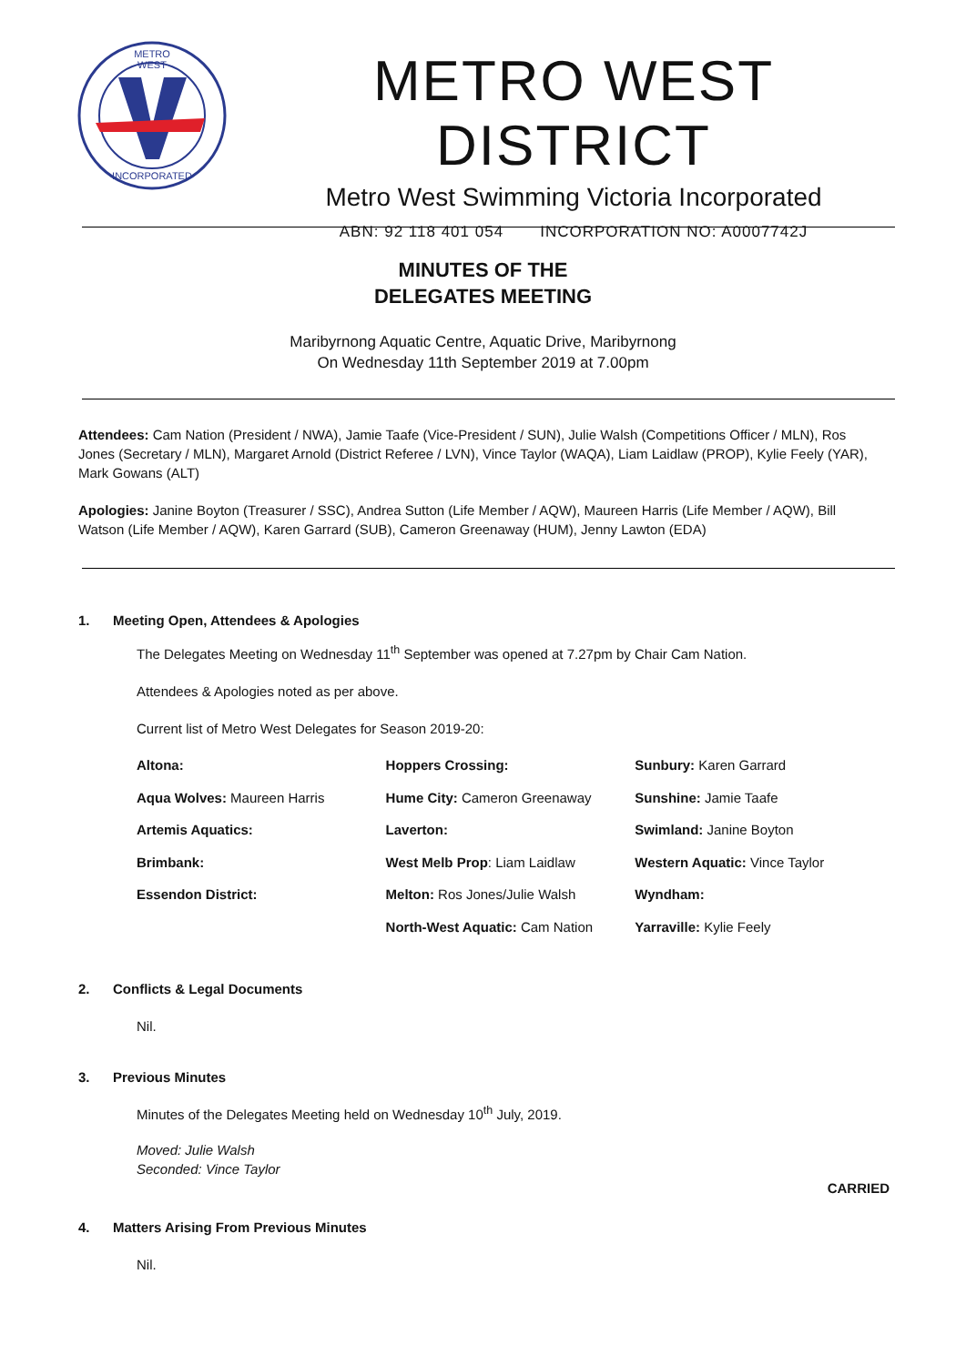METRO
WEST
INCORPORATED
METRO WEST DISTRICT
Metro West Swimming Victoria Incorporated
ABN: 92 118 401 054 INCORPORATION NO: A0007742J
MINUTES OF THE
DELEGATES MEETING
Maribyrnong Aquatic Centre, Aquatic Drive, Maribyrnong
On Wednesday 11th September 2019 at 7.00pm
Attendees: Cam Nation (President / NWA), Jamie Taafe (Vice-President / SUN), Julie Walsh (Competitions Officer / MLN), Ros Jones (Secretary / MLN), Margaret Arnold (District Referee / LVN), Vince Taylor (WAQA), Liam Laidlaw (PROP), Kylie Feely (YAR), Mark Gowans (ALT)
Apologies: Janine Boyton (Treasurer / SSC), Andrea Sutton (Life Member / AQW), Maureen Harris (Life Member / AQW), Bill Watson (Life Member / AQW), Karen Garrard (SUB), Cameron Greenaway (HUM), Jenny Lawton (EDA)
1. Meeting Open, Attendees & Apologies
The Delegates Meeting on Wednesday 11<sup>th</sup> September was opened at 7.27pm by Chair Cam Nation.
Attendees & Apologies noted as per above.
Current list of Metro West Delegates for Season 2019-20:
| Altona: | Hoppers Crossing: | Sunbury: Karen Garrard |
| Aqua Wolves: Maureen Harris | Hume City: Cameron Greenaway | Sunshine: Jamie Taafe |
| Artemis Aquatics: | Laverton: | Swimland: Janine Boyton |
| Brimbank: | West Melb Prop : Liam Laidlaw | Western Aquatic: Vince Taylor |
| Essendon District: | Melton: Ros Jones/Julie Walsh | Wyndham: |
| | North-West Aquatic: Cam Nation | Yarraville: Kylie Feely |
2. Conflicts & Legal Documents
Nil.
3. Previous Minutes
Minutes of the Delegates Meeting held on Wednesday 10<sup>th</sup> July, 2019.
Moved: Julie Walsh
Seconded: Vince Taylor
CARRIED
4. Matters Arising From Previous Minutes
Nil.